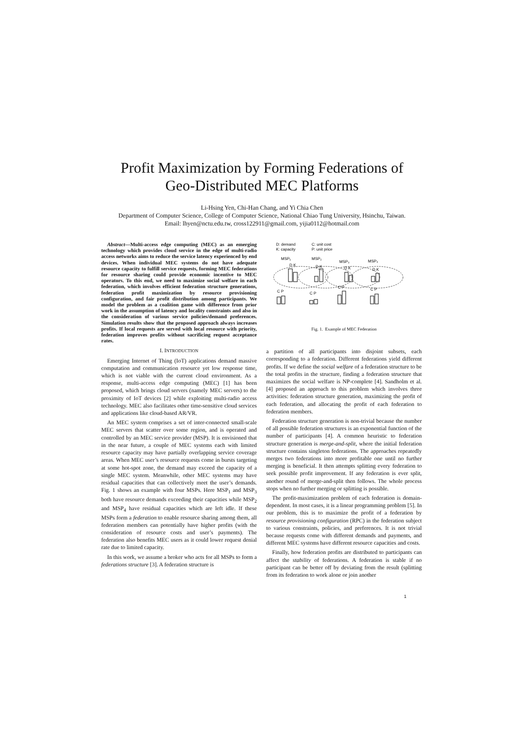Profit Maximization by Forming Federations of
Geo-Distributed MEC Platforms
Li-Hsing Yen, Chi-Han Chang, and Yi Chia Chen
Department of Computer Science, College of Computer Science, National Chiao Tung University, Hsinchu, Taiwan.
Email: lhyen@nctu.edu.tw, cross122911@gmail.com, yijia0112@hotmail.com
Abstract—Multi-access edge computing (MEC) as an emerging technology which provides cloud service in the edge of multi-radio access networks aims to reduce the service latency experienced by end devices. When individual MEC systems do not have adequate resource capacity to fulfill service requests, forming MEC federations for resource sharing could provide economic incentive to MEC operators. To this end, we need to maximize social welfare in each federation, which involves efficient federation structure generations, federation profit maximization by resource provisioning configuration, and fair profit distribution among participants. We model the problem as a coalition game with difference from prior work in the assumption of latency and locality constraints and also in the consideration of various service policies/demand preferences. Simulation results show that the proposed approach always increases profits. If local requests are served with local resource with priority, federation improves profits without sacrificing request acceptance rates.
I. INTRODUCTION
Emerging Internet of Thing (IoT) applications demand massive computation and communication resource yet low response time, which is not viable with the current cloud environment. As a response, multi-access edge computing (MEC) [1] has been proposed, which brings cloud servers (namely MEC servers) to the proximity of IoT devices [2] while exploiting multi-radio access technology. MEC also facilitates other time-sensitive cloud services and applications like cloud-based AR/VR.
An MEC system comprises a set of inter-connected small-scale MEC servers that scatter over some region, and is operated and controlled by an MEC service provider (MSP). It is envisioned that in the near future, a couple of MEC systems each with limited resource capacity may have partially overlapping service coverage areas. When MEC user’s resource requests come in bursts targeting at some hot-spot zone, the demand may exceed the capacity of a single MEC system. Meanwhile, other MEC systems may have residual capacities that can collectively meet the user’s demands. Fig. 1 shows an example with four MSPs. Here MSP<sub>1</sub> and MSP<sub>3</sub> both have resource demands exceeding their capacities while MSP<sub>2</sub> and MSP<sub>4</sub> have residual capacities which are left idle. If these MSPs form a federation to enable resource sharing among them, all federation members can potentially have higher profits (with the consideration of resource costs and user’s payments). The federation also benefits MEC users as it could lower request denial rate due to limited capacity.
In this work, we assume a broker who acts for all MSPs to form a federations structure [3]. A federation structure is
D: demand
K: capacity
C: unit cost
P: unit price
MSP₁
MSP₂
MSP₃
MSP₄
D K
D K
D K
D K
C P
C P
C P
C P
Fig. 1. Example of MEC Federation
a partition of all participants into disjoint subsets, each corresponding to a federation. Different federations yield different profits. If we define the social welfare of a federation structure to be the total profits in the structure, finding a federation structure that maximizes the social welfare is NP-complete [4]. Sandholm et al. [4] proposed an approach to this problem which involves three activities: federation structure generation, maximizing the profit of each federation, and allocating the profit of each federation to federation members.
Federation structure generation is non-trivial because the number of all possible federation structures is an exponential function of the number of participants [4]. A common heuristic to federation structure generation is merge-and-split, where the initial federation structure contains singleton federations. The approaches repeatedly merges two federations into more profitable one until no further merging is beneficial. It then attempts splitting every federation to seek possible profit improvement. If any federation is ever split, another round of merge-and-split then follows. The whole process stops when no further merging or splitting is possible.
The profit-maximization problem of each federation is domain-dependent. In most cases, it is a linear programming problem [5]. In our problem, this is to maximize the profit of a federation by resource provisioning configuration (RPC) in the federation subject to various constraints, policies, and preferences. It is not trivial because requests come with different demands and payments, and different MEC systems have different resource capacities and costs.
Finally, how federation profits are distributed to participants can affect the stability of federations. A federation is stable if no participant can be better off by deviating from the result (splitting from its federation to work alone or join another
1